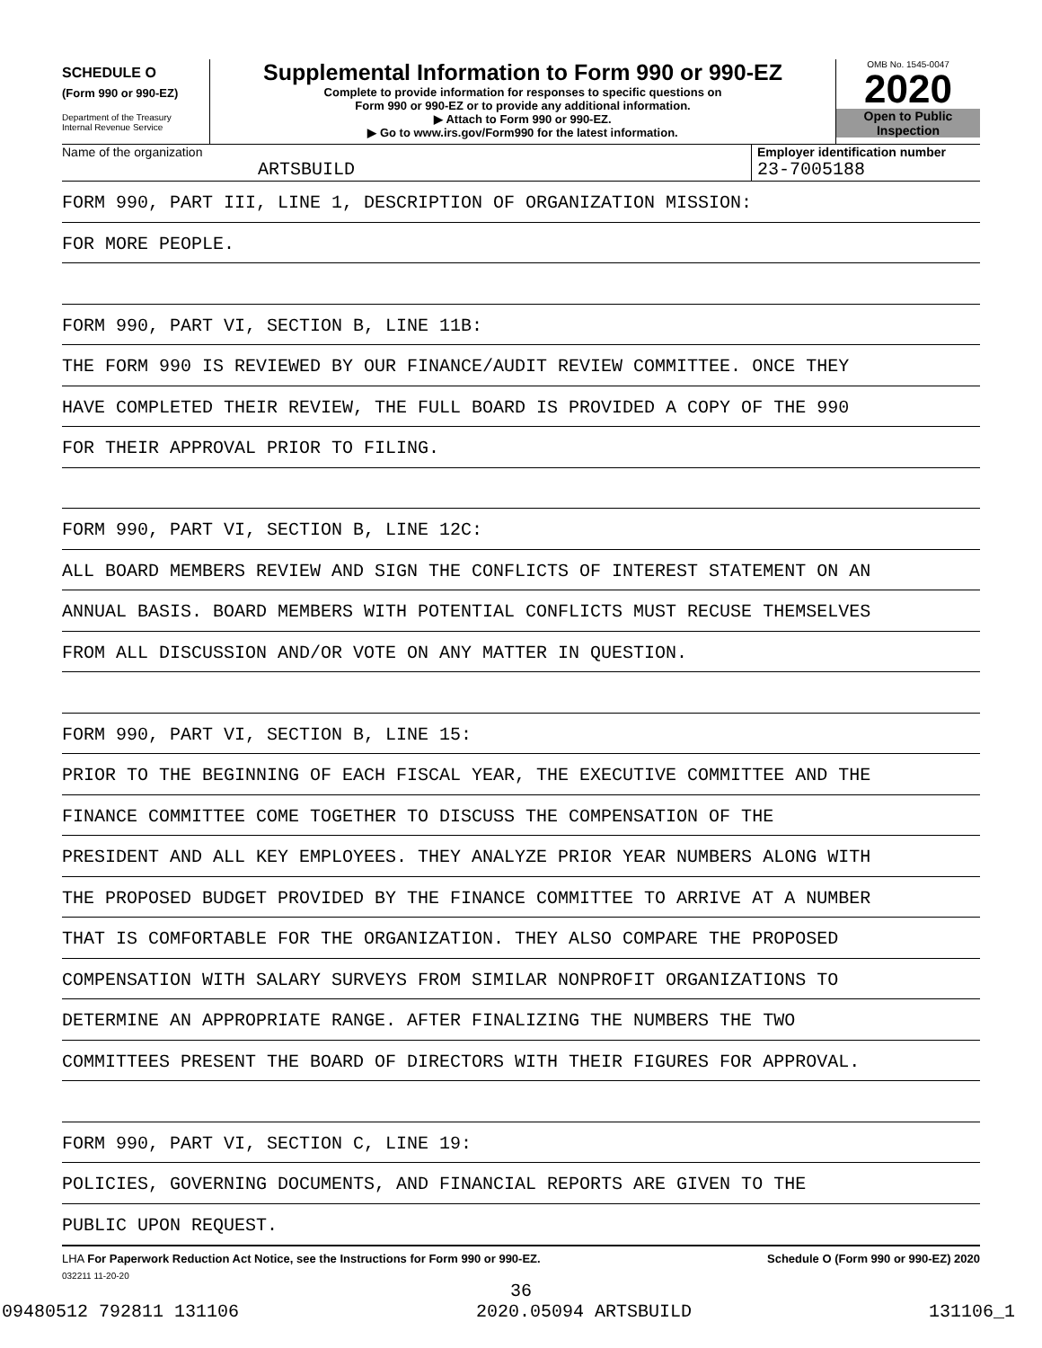SCHEDULE O
(Form 990 or 990-EZ)
Department of the Treasury
Internal Revenue Service
Supplemental Information to Form 990 or 990-EZ
Complete to provide information for responses to specific questions on
Form 990 or 990-EZ or to provide any additional information.
▶ Attach to Form 990 or 990-EZ.
▶ Go to www.irs.gov/Form990 for the latest information.
OMB No. 1545-0047
2020
Open to Public
Inspection
Name of the organization
ARTSBUILD
Employer identification number
23-7005188
FORM 990, PART III, LINE 1, DESCRIPTION OF ORGANIZATION MISSION:
FOR MORE PEOPLE.
FORM 990, PART VI, SECTION B, LINE 11B:
THE FORM 990 IS REVIEWED BY OUR FINANCE/AUDIT REVIEW COMMITTEE. ONCE THEY
HAVE COMPLETED THEIR REVIEW, THE FULL BOARD IS PROVIDED A COPY OF THE 990
FOR THEIR APPROVAL PRIOR TO FILING.
FORM 990, PART VI, SECTION B, LINE 12C:
ALL BOARD MEMBERS REVIEW AND SIGN THE CONFLICTS OF INTEREST STATEMENT ON AN
ANNUAL BASIS. BOARD MEMBERS WITH POTENTIAL CONFLICTS MUST RECUSE THEMSELVES
FROM ALL DISCUSSION AND/OR VOTE ON ANY MATTER IN QUESTION.
FORM 990, PART VI, SECTION B, LINE 15:
PRIOR TO THE BEGINNING OF EACH FISCAL YEAR, THE EXECUTIVE COMMITTEE AND THE
FINANCE COMMITTEE COME TOGETHER TO DISCUSS THE COMPENSATION OF THE
PRESIDENT AND ALL KEY EMPLOYEES. THEY ANALYZE PRIOR YEAR NUMBERS ALONG WITH
THE PROPOSED BUDGET PROVIDED BY THE FINANCE COMMITTEE TO ARRIVE AT A NUMBER
THAT IS COMFORTABLE FOR THE ORGANIZATION. THEY ALSO COMPARE THE PROPOSED
COMPENSATION WITH SALARY SURVEYS FROM SIMILAR NONPROFIT ORGANIZATIONS TO
DETERMINE AN APPROPRIATE RANGE. AFTER FINALIZING THE NUMBERS THE TWO
COMMITTEES PRESENT THE BOARD OF DIRECTORS WITH THEIR FIGURES FOR APPROVAL.
FORM 990, PART VI, SECTION C, LINE 19:
POLICIES, GOVERNING DOCUMENTS, AND FINANCIAL REPORTS ARE GIVEN TO THE
PUBLIC UPON REQUEST.
LHA For Paperwork Reduction Act Notice, see the Instructions for Form 990 or 990-EZ. Schedule O (Form 990 or 990-EZ) 2020
032211 11-20-20
36
09480512 792811 131106 2020.05094 ARTSBUILD 131106_1